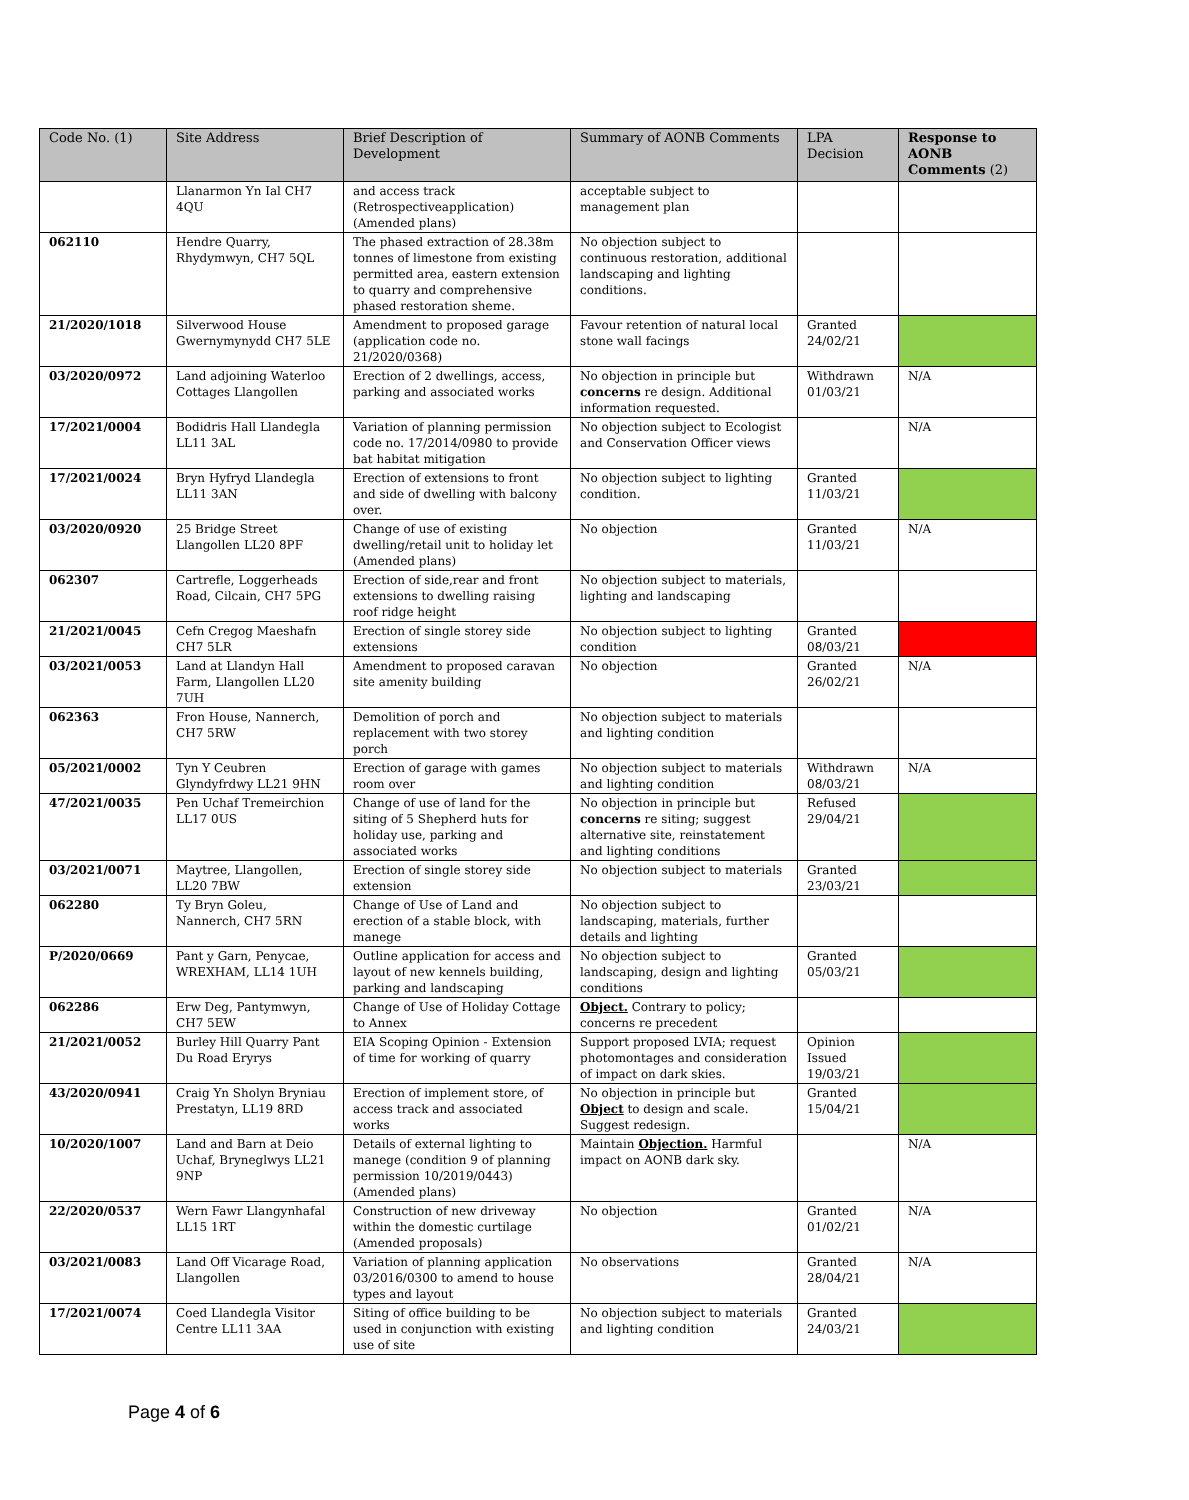| Code No. (1) | Site Address | Brief Description of Development | Summary of AONB Comments | LPA Decision | Response to AONB Comments (2) |
| --- | --- | --- | --- | --- | --- |
| | Llanarmon Yn Ial CH7 4QU | and access track (Retrospectiveapplication) (Amended plans) | acceptable subject to management plan | | |
| 062110 | Hendre Quarry, Rhydymwyn, CH7 5QL | The phased extraction of 28.38m tonnes of limestone from existing permitted area, eastern extension to quarry and comprehensive phased restoration sheme. | No objection subject to continuous restoration, additional landscaping and lighting conditions. | | |
| 21/2020/1018 | Silverwood House Gwernymynydd CH7 5LE | Amendment to proposed garage (application code no. 21/2020/0368) | Favour retention of natural local stone wall facings | Granted 24/02/21 | |
| 03/2020/0972 | Land adjoining Waterloo Cottages Llangollen | Erection of 2 dwellings, access, parking and associated works | No objection in principle but concerns re design. Additional information requested. | Withdrawn 01/03/21 | N/A |
| 17/2021/0004 | Bodidris Hall Llandegla LL11 3AL | Variation of planning permission code no. 17/2014/0980 to provide bat habitat mitigation | No objection subject to Ecologist and Conservation Officer views | | N/A |
| 17/2021/0024 | Bryn Hyfryd Llandegla LL11 3AN | Erection of extensions to front and side of dwelling with balcony over. | No objection subject to lighting condition. | Granted 11/03/21 | |
| 03/2020/0920 | 25 Bridge Street Llangollen LL20 8PF | Change of use of existing dwelling/retail unit to holiday let (Amended plans) | No objection | Granted 11/03/21 | N/A |
| 062307 | Cartrefle, Loggerheads Road, Cilcain, CH7 5PG | Erection of side,rear and front extensions to dwelling raising roof ridge height | No objection subject to materials, lighting and landscaping | | |
| 21/2021/0045 | Cefn Cregog Maeshafn CH7 5LR | Erection of single storey side extensions | No objection subject to lighting condition | Granted 08/03/21 | |
| 03/2021/0053 | Land at Llandyn Hall Farm, Llangollen LL20 7UH | Amendment to proposed caravan site amenity building | No objection | Granted 26/02/21 | N/A |
| 062363 | Fron House, Nannerch, CH7 5RW | Demolition of porch and replacement with two storey porch | No objection subject to materials and lighting condition | | |
| 05/2021/0002 | Tyn Y Ceubren Glyndyfrdwy LL21 9HN | Erection of garage with games room over | No objection subject to materials and lighting condition | Withdrawn 08/03/21 | N/A |
| 47/2021/0035 | Pen Uchaf Tremeirchion LL17 0US | Change of use of land for the siting of 5 Shepherd huts for holiday use, parking and associated works | No objection in principle but concerns re siting; suggest alternative site, reinstatement and lighting conditions | Refused 29/04/21 | |
| 03/2021/0071 | Maytree, Llangollen, LL20 7BW | Erection of single storey side extension | No objection subject to materials | Granted 23/03/21 | |
| 062280 | Ty Bryn Goleu, Nannerch, CH7 5RN | Change of Use of Land and erection of a stable block, with manege | No objection subject to landscaping, materials, further details and lighting | | |
| P/2020/0669 | Pant y Garn, Penycae, WREXHAM, LL14 1UH | Outline application for access and layout of new kennels building, parking and landscaping | No objection subject to landscaping, design and lighting conditions | Granted 05/03/21 | |
| 062286 | Erw Deg, Pantymwyn, CH7 5EW | Change of Use of Holiday Cottage to Annex | Object. Contrary to policy; concerns re precedent | | |
| 21/2021/0052 | Burley Hill Quarry Pant Du Road Eryrys | EIA Scoping Opinion - Extension of time for working of quarry | Support proposed LVIA; request photomontages and consideration of impact on dark skies. | Opinion Issued 19/03/21 | |
| 43/2020/0941 | Craig Yn Sholyn Bryniau Prestatyn, LL19 8RD | Erection of implement store, of access track and associated works | No objection in principle but Object to design and scale. Suggest redesign. | Granted 15/04/21 | |
| 10/2020/1007 | Land and Barn at Deio Uchaf, Bryneglwys LL21 9NP | Details of external lighting to manege (condition 9 of planning permission 10/2019/0443) (Amended plans) | Maintain Objection. Harmful impact on AONB dark sky. | | N/A |
| 22/2020/0537 | Wern Fawr Llangynhafal LL15 1RT | Construction of new driveway within the domestic curtilage (Amended proposals) | No objection | Granted 01/02/21 | N/A |
| 03/2021/0083 | Land Off Vicarage Road, Llangollen | Variation of planning application 03/2016/0300 to amend to house types and layout | No observations | Granted 28/04/21 | N/A |
| 17/2021/0074 | Coed Llandegla Visitor Centre LL11 3AA | Siting of office building to be used in conjunction with existing use of site | No objection subject to materials and lighting condition | Granted 24/03/21 | |
Page 4 of 6